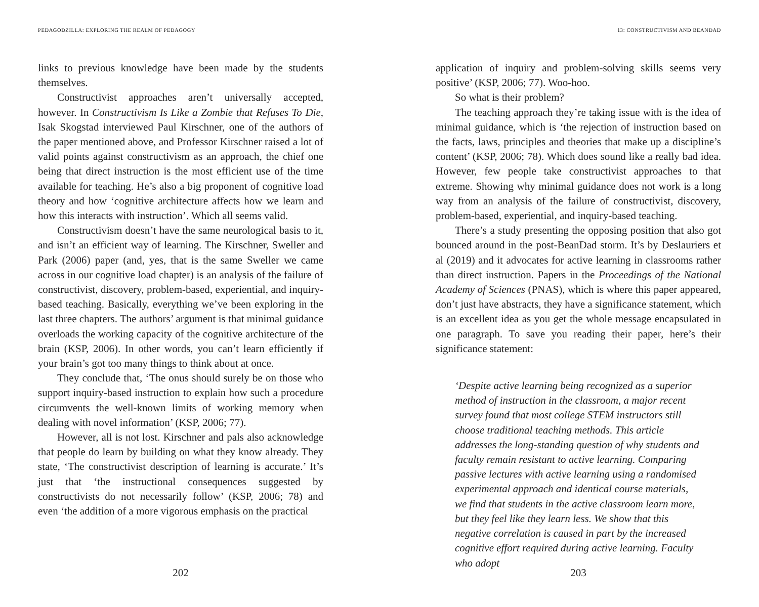PEDAGODZILLA: EXPLORING THE REALM OF PEDAGOGY
links to previous knowledge have been made by the students themselves.
Constructivist approaches aren’t universally accepted, however. In Constructivism Is Like a Zombie that Refuses To Die, Isak Skogstad interviewed Paul Kirschner, one of the authors of the paper mentioned above, and Professor Kirschner raised a lot of valid points against constructivism as an approach, the chief one being that direct instruction is the most efficient use of the time available for teaching. He’s also a big proponent of cognitive load theory and how ‘cognitive architecture affects how we learn and how this interacts with instruction’. Which all seems valid.
Constructivism doesn’t have the same neurological basis to it, and isn’t an efficient way of learning. The Kirschner, Sweller and Park (2006) paper (and, yes, that is the same Sweller we came across in our cognitive load chapter) is an analysis of the failure of constructivist, discovery, problem-based, experiential, and inquiry-based teaching. Basically, everything we’ve been exploring in the last three chapters. The authors’ argument is that minimal guidance overloads the working capacity of the cognitive architecture of the brain (KSP, 2006). In other words, you can’t learn efficiently if your brain’s got too many things to think about at once.
They conclude that, ‘The onus should surely be on those who support inquiry-based instruction to explain how such a procedure circumvents the well-known limits of working memory when dealing with novel information’ (KSP, 2006; 77).
However, all is not lost. Kirschner and pals also acknowledge that people do learn by building on what they know already. They state, ‘The constructivist description of learning is accurate.’ It’s just that ‘the instructional consequences suggested by constructivists do not necessarily follow’ (KSP, 2006; 78) and even ‘the addition of a more vigorous emphasis on the practical
202
13: CONSTRUCTIVISM AND BEANDAD
application of inquiry and problem-solving skills seems very positive’ (KSP, 2006; 77). Woo-hoo.
So what is their problem?
The teaching approach they’re taking issue with is the idea of minimal guidance, which is ‘the rejection of instruction based on the facts, laws, principles and theories that make up a discipline’s content’ (KSP, 2006; 78). Which does sound like a really bad idea. However, few people take constructivist approaches to that extreme. Showing why minimal guidance does not work is a long way from an analysis of the failure of constructivist, discovery, problem-based, experiential, and inquiry-based teaching.
There’s a study presenting the opposing position that also got bounced around in the post-BeanDad storm. It’s by Deslauriers et al (2019) and it advocates for active learning in classrooms rather than direct instruction. Papers in the Proceedings of the National Academy of Sciences (PNAS), which is where this paper appeared, don’t just have abstracts, they have a significance statement, which is an excellent idea as you get the whole message encapsulated in one paragraph. To save you reading their paper, here’s their significance statement:
‘Despite active learning being recognized as a superior method of instruction in the classroom, a major recent survey found that most college STEM instructors still choose traditional teaching methods. This article addresses the long-standing question of why students and faculty remain resistant to active learning. Comparing passive lectures with active learning using a randomised experimental approach and identical course materials, we find that students in the active classroom learn more, but they feel like they learn less. We show that this negative correlation is caused in part by the increased cognitive effort required during active learning. Faculty who adopt
203